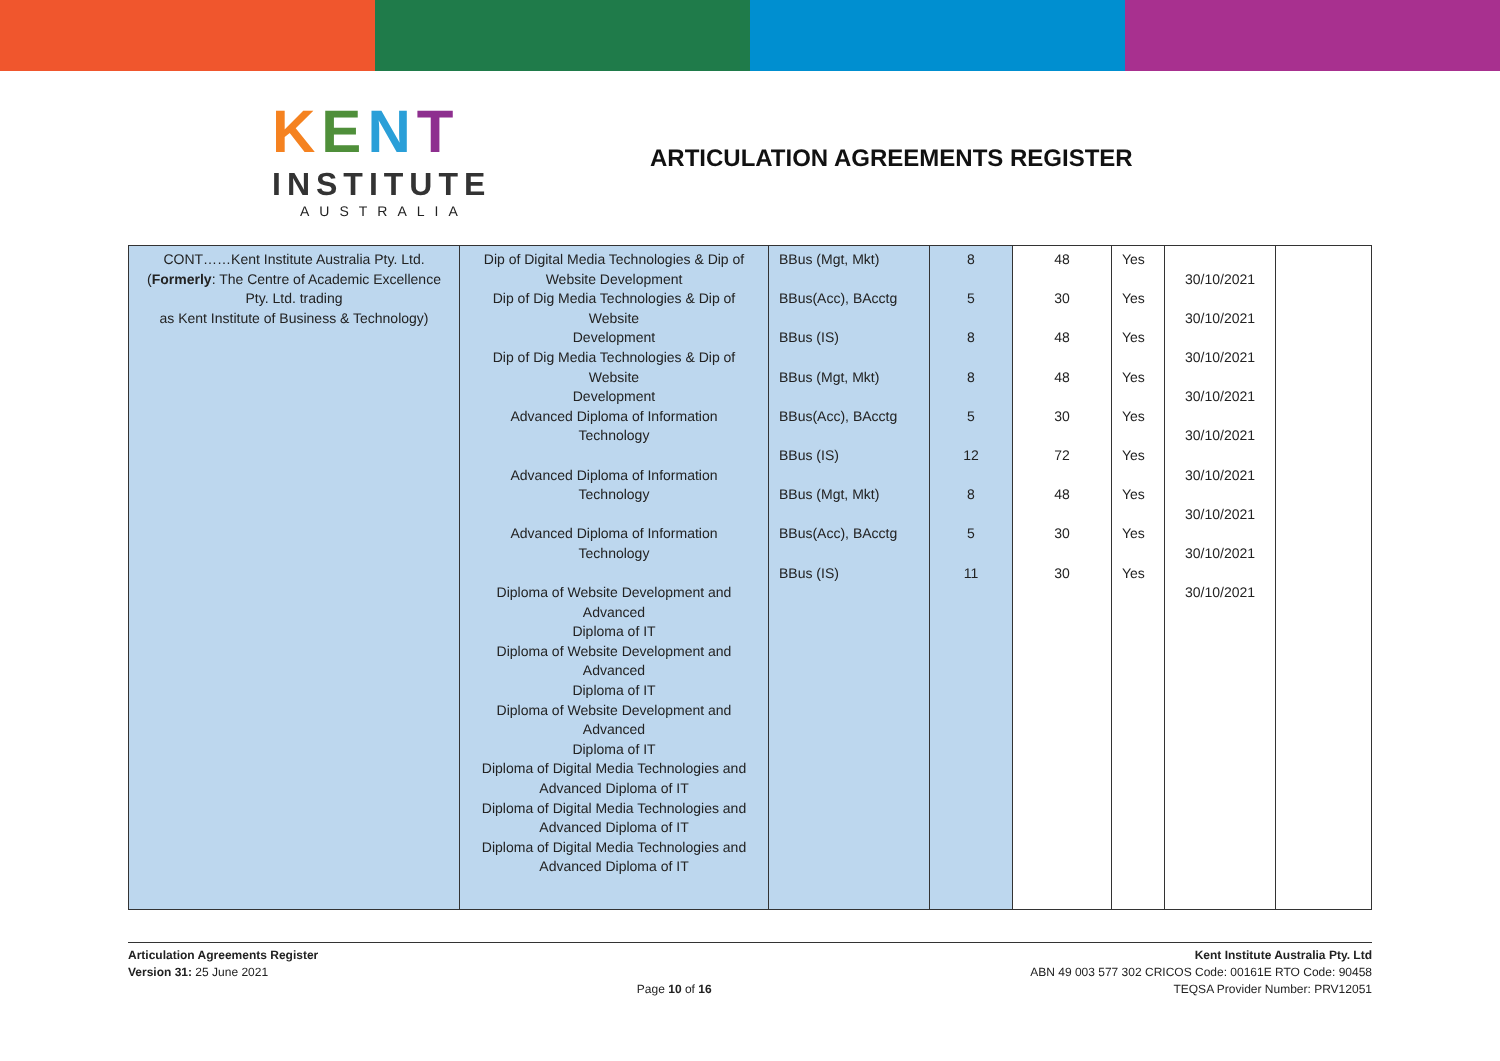KENT
INSTITUTE
AUSTRALIA
ARTICULATION AGREEMENTS REGISTER
| CONT……Kent Institute Australia Pty. Ltd. ( Formerly : The Centre of Academic Excellence Pty. Ltd. trading as Kent Institute of Business & Technology) | Dip of Digital Media Technologies & Dip of Website Development Dip of Dig Media Technologies & Dip of Website Development Dip of Dig Media Technologies & Dip of Website Development Advanced Diploma of Information Technology Advanced Diploma of Information Technology Advanced Diploma of Information Technology Diploma of Website Development and Advanced Diploma of IT Diploma of Website Development and Advanced Diploma of IT Diploma of Website Development and Advanced Diploma of IT Diploma of Digital Media Technologies and Advanced Diploma of IT Diploma of Digital Media Technologies and Advanced Diploma of IT Diploma of Digital Media Technologies and Advanced Diploma of IT | BBus (Mgt, Mkt) BBus(Acc), BAcctg BBus (IS) BBus (Mgt, Mkt) BBus(Acc), BAcctg BBus (IS) BBus (Mgt, Mkt) BBus(Acc), BAcctg BBus (IS) | 8 5 8 8 5 12 8 5 11 | 48 30 48 48 30 72 48 30 30 | Yes Yes Yes Yes Yes Yes Yes Yes Yes | 30/10/2021 30/10/2021 30/10/2021 30/10/2021 30/10/2021 30/10/2021 30/10/2021 30/10/2021 30/10/2021 | |
Articulation Agreements Register
Version 31: 25 June 2021
Page 10 of 16 Kent Institute Australia Pty. Ltd
ABN 49 003 577 302 CRICOS Code: 00161E RTO Code: 90458
TEQSA Provider Number: PRV12051